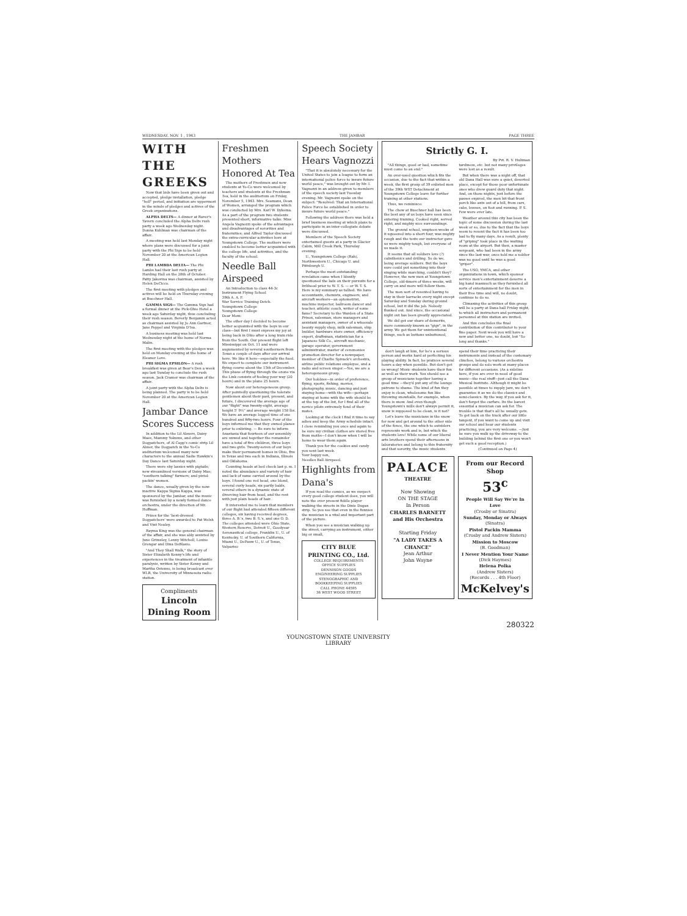WEDNESDAY, NOV. 1 , 1943 THE JAMBAR PAGE THREE
WITH THE GREEKS
Now that bids have been given out and accepted, pledge installation, pledge "hell" period, and initiation are uppermost in the minds of pledges and actives of the Greek organizations.
ALPHA DELTS— A dinner at Raver's Tavern concluded the Alpha Delts rush party a week ago Wednesday night. Donna Kuhlman was chairman of the affair.
A meeting was held last Monday night where plans were discussed for a joint party with the Phi Sigs to be held November 20 at the American Legion Hall.
PHI LAMBDA DELTA— The Phi Lambs had their last rush party at Harding Hall on the 28th of October. Patty Jakovina was chairman, assisted by Helen DeCicco.
The first meeting with pledges and actives will be held on Thursday evening at Buechner Hall.
GAMMA SIGS— The Gamma Sigs had a formal dinner at the Pick-Ohio Hotel a week ago Saturday night, thus concluding their rush season. Beverly Benjamin acted as chairman assisted by Jo Ann Gartner, Jane Peppel and Virginia D'Isa.
A business meeting was held last Wednesday night at the home of Norma Malin.
The first meeting with the pledges was held on Monday evening at the home of Eleanor Love.
PHI SIGMA EPSILON— A rush breakfast was given at Bear's Den a week ago last Sunday to conclude the rush season. Jack Cramer was chairman of the affair.
A joint party with the Alpha Delts is being planned. The party is to be held November 20 at the American Legion Hall.
Jambar Dance Scores Success
In addition to the Lil Abners, Daisy Maes, Mammy Yokums, and other Dogpatchers, of Al Capp's comic strip Lil Abner, the Dogpatch in the Yo-Co auditorium welcomed many new characters to the annual Sadie Hawkin's Day Dance last Saturday night.
There were shy lassies with pigtails; new streamlined versions of Daisy Mae; "southern talking" farmers; and pistol-packin' women.
The dance, usually given by the now-inactive Kappa Sigma Kappa, was sponsored by the Jambar, and the music was furnished by a newly formed dance orchestra, under the direction of Mr. Hoffman.
Prizes for the 'best-dressed Dogpatchers' were awarded to Pat Welsh and Vint Nealey.
Rayma King was the general chairman of the affair, and she was ably assisted by June Grimsley, Lenny Mitchell, Louise Grengar and Dina DeBlasio.
"And They Shall Walk," the story of Sister Elizabeth Kenny's life and experiences in the treatment of infantile paralysis, written by Sister Kenny and Martha Ostenso, is being broadcast over WLB, the University of Minnesota radio station.
Compliments
Lincoln Dining Room
Freshmen Mothers Honored At Tea
The mothers of Freshmen and new students at Yo-Co were welcomed by teachers and students at the Freshman Tea, held in the auditorium on Friday, November 5, 1943. Mrs. Seamans, Dean of Women, arranged the program which was conducted by Mrs. Karl W. Dykema. As a part of the program two students presented short, informative talks: Miss Angela Vagnozzi spoke of the advantages and disadvantages of sororities and fraternities; and Alfred Taylor discussed the extra-curricular activities here at Youngstown College. The mothers were enabled to become better acquainted with the college life, and activities, and the faculty of the school.
Needle Ball Airspeed
An Introduction to class 44-3c Instrument Flying School
39th A. A. F.
War Service Training Detch.
Youngstown College
Youngstown College
Dear Mom:
The other day I decided to become better acquainted with the boys in our class—but first I must express my joy at being back in Ohio after a long train ride from the South. Our present flight left Mississippi on Oct. 11 and were augumented by several southerners from Texas a couple of days after our arrival here. We like it here—especially the food. We expect to complete our instrument flying course about the 15th of December. This phase of flying through the ozone via the Link consists of feeling your way (20 hours) and in the plane 25 hours.
Now about our heterogeneous group. After pointedly questioning the tolerate gentlemen about their past, present, and future, I discovered the average age of our "flight" was twenty-eight, average height 5' 9½" and average weight 158 lbs. We have an average logged time of one hundred and fifty-two hours. Four of the boys informed me that they owned planes prior to enlisting. — Be sure to inform Anastasia that fourteen of our assembly are unwed and together the remainder have a total of five children, three boys and two girls. Twenty-seven of our boys make their permanent homes in Ohio, five in Texas and two each in Indiana, Illinois and Oklahoma.
Counting heads at bed check last p. m. I noted the abundance and variety of hair and lack of same carried around by the boys. I found one red head, one blond, several curly heads, six partly balds, several others in a dynamic state of divorcing hair from head, and the rest with just plain heads of hair.
It interested me to learn that members of our flight had attended fifteen different colleges, six having received degrees, three A. B.'s, two B. S.'s, and one O. D. The colleges attended were Ohio State, Western Reserve, Detroit U., Goodyear Aeronautical college, Franklin U., U. of Kentucky, U. of Southern California, Miami U., DePauw U., U. of Texas, Valpariso
Speech Society Hears Vagnozzi
"That it is absolutely necessary for the United States to join a league to form an international police force to insure future world peace," was brought out by Mr. I. Vagnozzi in an address given to members of the speech society last Tuesday evening. Mr. Vagnozzi spoke on the subject: "Resolved: That an International Police Force be established in order to insure future world peace."
Following the address there was held a brief business meeting at which plans to participate in an inter-collegiate debate were discussed.
Members of the Speech Society entertained guests at a party in Glacier Cabin, Mill Creek Park, Thursday evening.
U., Youngstown College (Rah), Northwestern U., Chicago U. and Pittsburgh U.
Perhaps the most outstanding revelation came when I bluntly questioned the lads on their pursuits for a livlihood prior to W. T. S. — or W. T. S. Here is my summary as tallied. We have accountants, chemists, engineers, and aircraft workers—an optometrist, machine inspector, ballroom dancer and teacher, athletic coach, writer of some fame? Secretary to the Warden of a State Prison, salesman, store managers and assistant managers, owner of a whoesale beauty supply shop, milk salesman, ship builder, hardware store owner, efficiency expert, draftsman, statistician for a Japanese Silk Co., aircraft mechanic, garage operator, government administrator, master of ceremonies promotion director for a newspaper, member of Charlie Spivack's orchestra, airline public relations employee, and a radio and screen singer.—Yes, we are a heterogeneous group.
Our hobbies—in order of preference, flying, sports, fishing, movies, photography, music, dancing and just staying home—with the wife—perhaps staying at home with the wife should be at the top of the list, for I find all of the novice pilots extremely fond of their mates.
Looking at the clock I find it time to say adieu and keep the Army schedule intact. I close reminding you once and again to be sure my civilian clothes are stored free from moths—I don't know when I will be home to wear them again.
Thank you for the cookies and candy you sent last week.
Your happy son,
Needles Ball Airspeed.
Highlights from Dana's
If you read the comics, as we suspect every good college student does, you will note the ever present fiddle player walking the streets in the Dixie Dugan strip. So you see that even in the funnies the musician is a vital and important part of the picture.
When you see a musician walking up the street, carrying an instrument, either big or small,
CITY BLUE PRINTING CO., Ltd.
COLLEGE REQUIREMENTS
OFFICE SUPPLIES
DENNISON GOODS
ENGINEERING SUPPLIES
STENOGRAPHIC AND
BOOKKEEPING SUPPLIES
CALL PHONE 44595
36 WEST WOOD STREET
Strictly G. I.
By Pvt. R. V. Hultman
"All things, good or bad, sometime must come to an end."
An over-used question which fits the occasion, due to the fact that within a week, the first group of 39 enlisted men of the 39th WST Detachment at Youngstown College leave for further training at other stations.
Thus, we reminisce:
The chow at Buechner hall has been the best any of us boys have seen since entering training. Cooked right, served right, and mighty nice surroundings.
The ground school, umpteen weeks of it squeezed into a short four, was mighty rough and the tests our instructor gave us were mighty tough, but everyone of us made it.
It seems that all soldiers love (?) calisthenics and drilling. So do we, being average soldiers. But the boys sure could put something into their singing while marching, couldn't they? However, the new men at Youngstown College, old-timers of three weeks, will carry on and more will follow them.
The men sort of resented having to stay in their barracks every night except Saturday and Sunday during ground school, but it did the job. Nobody flunked out. And since, the occasional night out has been greatly appreciated.
We did get our share of demerits, more commonly known as "gigs", in the army. We got them for unintentional things, such as buttons unbuttoned, tardiness, etc. but not many privileges were lost as a result.
But when there was a night off, that old Dana Hall was sure a quiet, deserted place, except for those poor unfortunate ones who drew guard duty that night. And, on those nights, just before the passes expired, the men hit that front porch like ants out of a hill, from cars, cabs, busses, on foot and running. P. S. Few were ever late.
Weather around this city has been the topic of some discussion during the last week or so, due to the fact that the boys seem to resent the fact it has been too bad to fly many days. As a result, plenty of "griping" took place in the waiting room at the airport. But then, a master sergeant, who had been in the army since the last war, once told me a soldier was no good until he was a good "griper".
The USO, YMCA, and other organizations in town, which sponsor service men's entertainment deserve a big hand inasmuch as they furnished all sorts of entertainment for the men in their free time and will, no doubt, continue to do so.
Climaxing the activities of this group will be a party at Dana hall Friday night, to which all instructors and permanent personnel at this station are invited.
And this concludes the final contribution of this contributor to your fine paper. Next week you will have a new and better one, no doubt, but "So long and thanks."
don't laugh at him, for he's a serious person and works hard at perfecting his playing ability. In fact, he pratices several hours a day when possible. But don't get us wrong! Music students have their fun as well as their work. You should see a group of musicians together having a good time —they'd put any of the lounge patrons to shame. The kind of fun they enjoy is clean, wholesome fun like throwing snowballs, for example, when there is snow. And even though Youngstown's mills don't always permit it, snow is supposed to be clean, is it not?
Let's leave the musicians in the snow for now and get around to the other side of the fence, the one which to outsiders represents work and is, but which the students love! While some of our liberal arts brothers spend their afternoons in laboratories and belong to this fraternity and that sorority, the music students spend their time practicing their instruments and instead of the customary clinches, belong to various orchestra groups and do solo work at many places for different occasions. (As a sideline here, if you are ever in need of good music—the real stuff—just call the Dana Musical Institute. Although it might be possible at times to supply jazz, we don't guarantee it as we do the classics and semi-classics. By the way, if you ask for it, don't forget the carfare. Its the barest essential a musician can ask for. The trouble is that that's all he usually gets. To get back on the track after our little tangent, if you want to come up and visit our school and hear our students practicing, you are very welcome. —Just be sure you walk up the driveway to the building behind the first one or you won't get such a good reception.)
(Continued on Page 4)
PALACE
THEATRE
Now Showing
ON THE STAGE
In Person
CHARLES BARNETT and His Orchestra
Starting Friday
"A LADY TAKES A CHANCE"
Jean Arthur
John Wayne
From our Record Shop
53<sup>c</sup>
People Will Say We're In Love
(Crosby or Sinatra)
Sunday, Monday or Always
(Sinatra)
Pistol Packin Mamma
(Crosby and Andrew Sisters)
Mission to Moscow
(B. Goodman)
I Never Mention Your Name
(Dick Haymes)
Helena Polka
(Andrew Sisters)
(Records . . . 4th Floor)
McKelvey's
280322
YOUNGSTOWN STATE UNIVERSITY
LIBRARY